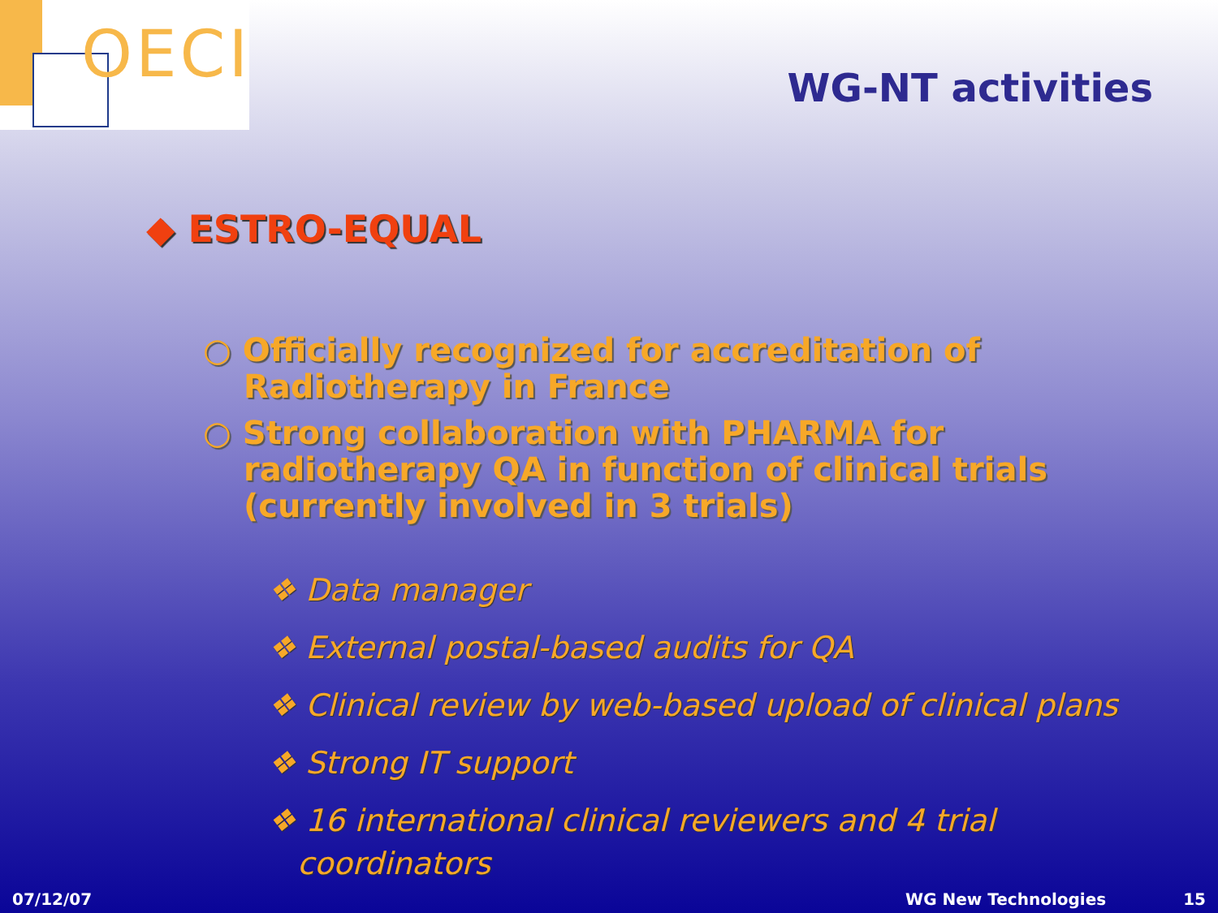OECI
WG-NT activities
◆ ESTRO-EQUAL
○ Officially recognized for accreditation of Radiotherapy in France
○ Strong collaboration with PHARMA for radiotherapy QA in function of clinical trials (currently involved in 3 trials)
❖ Data manager
❖ External postal-based audits for QA
❖ Clinical review by web-based upload of clinical plans
❖ Strong IT support
❖ 16 international clinical reviewers and 4 trial coordinators
07/12/07 WG New Technologies 15